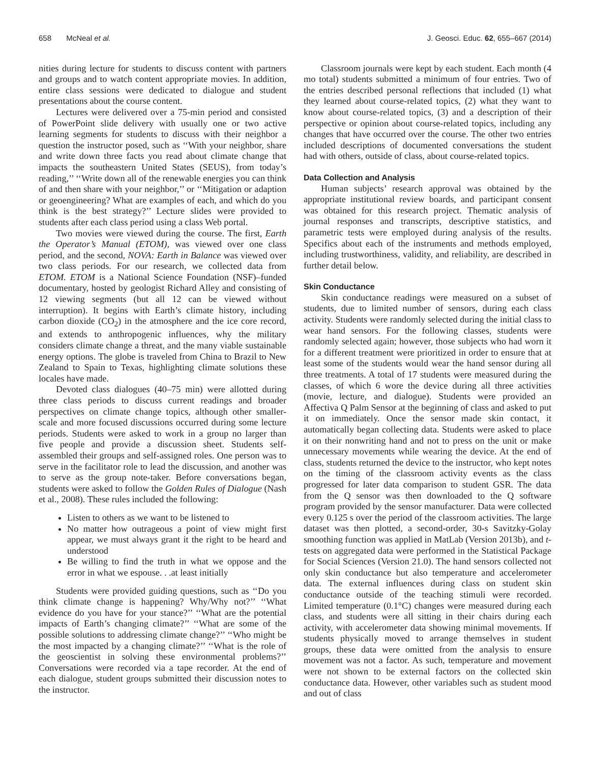658 McNeal et al. J. Geosci. Educ. 62, 655–667 (2014)
nities during lecture for students to discuss content with partners and groups and to watch content appropriate movies. In addition, entire class sessions were dedicated to dialogue and student presentations about the course content.
Lectures were delivered over a 75-min period and consisted of PowerPoint slide delivery with usually one or two active learning segments for students to discuss with their neighbor a question the instructor posed, such as ‘‘With your neighbor, share and write down three facts you read about climate change that impacts the southeastern United States (SEUS), from today’s reading,’’ ‘‘Write down all of the renewable energies you can think of and then share with your neighbor,’’ or ‘‘Mitigation or adaption or geoengineering? What are examples of each, and which do you think is the best strategy?’’ Lecture slides were provided to students after each class period using a class Web portal.
Two movies were viewed during the course. The first, Earth the Operator’s Manual (ETOM), was viewed over one class period, and the second, NOVA: Earth in Balance was viewed over two class periods. For our research, we collected data from ETOM. ETOM is a National Science Foundation (NSF)–funded documentary, hosted by geologist Richard Alley and consisting of 12 viewing segments (but all 12 can be viewed without interruption). It begins with Earth’s climate history, including carbon dioxide (CO<sub>2</sub>) in the atmosphere and the ice core record, and extends to anthropogenic influences, why the military considers climate change a threat, and the many viable sustainable energy options. The globe is traveled from China to Brazil to New Zealand to Spain to Texas, highlighting climate solutions these locales have made.
Devoted class dialogues (40–75 min) were allotted during three class periods to discuss current readings and broader perspectives on climate change topics, although other smaller-scale and more focused discussions occurred during some lecture periods. Students were asked to work in a group no larger than five people and provide a discussion sheet. Students self-assembled their groups and self-assigned roles. One person was to serve in the facilitator role to lead the discussion, and another was to serve as the group note-taker. Before conversations began, students were asked to follow the Golden Rules of Dialogue (Nash et al., 2008). These rules included the following:
Listen to others as we want to be listened to
No matter how outrageous a point of view might first appear, we must always grant it the right to be heard and understood
Be willing to find the truth in what we oppose and the error in what we espouse. . .at least initially
Students were provided guiding questions, such as ‘‘Do you think climate change is happening? Why/Why not?’’ ‘‘What evidence do you have for your stance?’’ ‘‘What are the potential impacts of Earth’s changing climate?’’ ‘‘What are some of the possible solutions to addressing climate change?’’ ‘‘Who might be the most impacted by a changing climate?’’ ‘‘What is the role of the geoscientist in solving these environmental problems?’’ Conversations were recorded via a tape recorder. At the end of each dialogue, student groups submitted their discussion notes to the instructor.
Classroom journals were kept by each student. Each month (4 mo total) students submitted a minimum of four entries. Two of the entries described personal reflections that included (1) what they learned about course-related topics, (2) what they want to know about course-related topics, (3) and a description of their perspective or opinion about course-related topics, including any changes that have occurred over the course. The other two entries included descriptions of documented conversations the student had with others, outside of class, about course-related topics.
Data Collection and Analysis
Human subjects’ research approval was obtained by the appropriate institutional review boards, and participant consent was obtained for this research project. Thematic analysis of journal responses and transcripts, descriptive statistics, and parametric tests were employed during analysis of the results. Specifics about each of the instruments and methods employed, including trustworthiness, validity, and reliability, are described in further detail below.
Skin Conductance
Skin conductance readings were measured on a subset of students, due to limited number of sensors, during each class activity. Students were randomly selected during the initial class to wear hand sensors. For the following classes, students were randomly selected again; however, those subjects who had worn it for a different treatment were prioritized in order to ensure that at least some of the students would wear the hand sensor during all three treatments. A total of 17 students were measured during the classes, of which 6 wore the device during all three activities (movie, lecture, and dialogue). Students were provided an Affectiva Q Palm Sensor at the beginning of class and asked to put it on immediately. Once the sensor made skin contact, it automatically began collecting data. Students were asked to place it on their nonwriting hand and not to press on the unit or make unnecessary movements while wearing the device. At the end of class, students returned the device to the instructor, who kept notes on the timing of the classroom activity events as the class progressed for later data comparison to student GSR. The data from the Q sensor was then downloaded to the Q software program provided by the sensor manufacturer. Data were collected every 0.125 s over the period of the classroom activities. The large dataset was then plotted, a second-order, 30-s Savitzky-Golay smoothing function was applied in MatLab (Version 2013b), and t-tests on aggregated data were performed in the Statistical Package for Social Sciences (Version 21.0). The hand sensors collected not only skin conductance but also temperature and accelerometer data. The external influences during class on student skin conductance outside of the teaching stimuli were recorded. Limited temperature (0.1°C) changes were measured during each class, and students were all sitting in their chairs during each activity, with accelerometer data showing minimal movements. If students physically moved to arrange themselves in student groups, these data were omitted from the analysis to ensure movement was not a factor. As such, temperature and movement were not shown to be external factors on the collected skin conductance data. However, other variables such as student mood and out of class